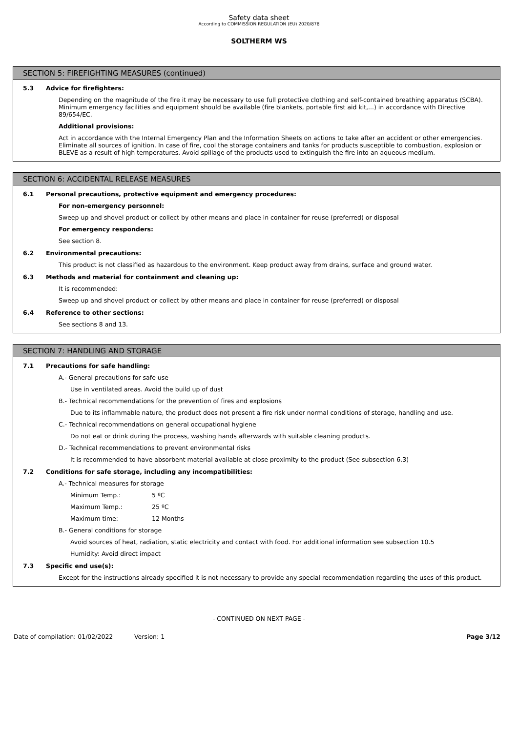Safety data sheet
According to COMMISSION REGULATION (EU) 2020/878
SOLTHERM WS
SECTION 5: FIREFIGHTING MEASURES (continued)
5.3 Advice for firefighters:
Depending on the magnitude of the fire it may be necessary to use full protective clothing and self-contained breathing apparatus (SCBA). Minimum emergency facilities and equipment should be available (fire blankets, portable first aid kit,...) in accordance with Directive 89/654/EC.
Additional provisions:
Act in accordance with the Internal Emergency Plan and the Information Sheets on actions to take after an accident or other emergencies. Eliminate all sources of ignition. In case of fire, cool the storage containers and tanks for products susceptible to combustion, explosion or BLEVE as a result of high temperatures. Avoid spillage of the products used to extinguish the fire into an aqueous medium.
SECTION 6: ACCIDENTAL RELEASE MEASURES
6.1 Personal precautions, protective equipment and emergency procedures:
For non-emergency personnel:
Sweep up and shovel product or collect by other means and place in container for reuse (preferred) or disposal
For emergency responders:
See section 8.
6.2 Environmental precautions:
This product is not classified as hazardous to the environment. Keep product away from drains, surface and ground water.
6.3 Methods and material for containment and cleaning up:
It is recommended:
Sweep up and shovel product or collect by other means and place in container for reuse (preferred) or disposal
6.4 Reference to other sections:
See sections 8 and 13.
SECTION 7: HANDLING AND STORAGE
7.1 Precautions for safe handling:
A.- General precautions for safe use
Use in ventilated areas. Avoid the build up of dust
B.- Technical recommendations for the prevention of fires and explosions
Due to its inflammable nature, the product does not present a fire risk under normal conditions of storage, handling and use.
C.- Technical recommendations on general occupational hygiene
Do not eat or drink during the process, washing hands afterwards with suitable cleaning products.
D.- Technical recommendations to prevent environmental risks
It is recommended to have absorbent material available at close proximity to the product (See subsection 6.3)
7.2 Conditions for safe storage, including any incompatibilities:
A.- Technical measures for storage
Minimum Temp.: 5 ºC
Maximum Temp.: 25 ºC
Maximum time: 12 Months
B.- General conditions for storage
Avoid sources of heat, radiation, static electricity and contact with food. For additional information see subsection 10.5
Humidity: Avoid direct impact
7.3 Specific end use(s):
Except for the instructions already specified it is not necessary to provide any special recommendation regarding the uses of this product.
- CONTINUED ON NEXT PAGE -
Date of compilation: 01/02/2022 Version: 1 Page 3/12